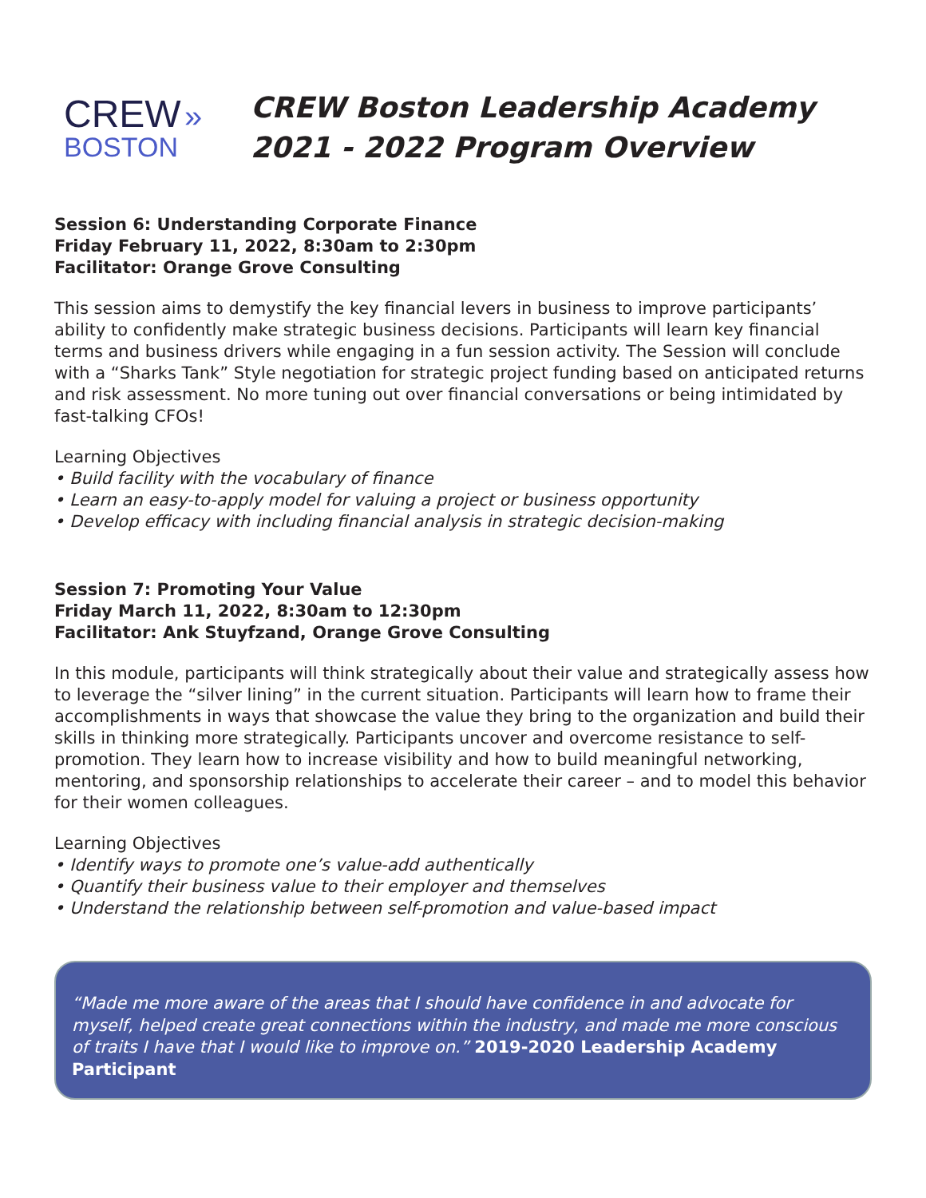CREW »
BOSTON
CREW Boston Leadership Academy
2021 - 2022 Program Overview
Session 6: Understanding Corporate Finance
Friday February 11, 2022, 8:30am to 2:30pm
Facilitator: Orange Grove Consulting
This session aims to demystify the key financial levers in business to improve participants’ ability to confidently make strategic business decisions. Participants will learn key financial terms and business drivers while engaging in a fun session activity. The Session will conclude with a “Sharks Tank” Style negotiation for strategic project funding based on anticipated returns and risk assessment. No more tuning out over financial conversations or being intimidated by fast-talking CFOs!
Learning Objectives
• Build facility with the vocabulary of finance
• Learn an easy-to-apply model for valuing a project or business opportunity
• Develop efficacy with including financial analysis in strategic decision-making
Session 7: Promoting Your Value
Friday March 11, 2022, 8:30am to 12:30pm
Facilitator: Ank Stuyfzand, Orange Grove Consulting
In this module, participants will think strategically about their value and strategically assess how to leverage the “silver lining” in the current situation. Participants will learn how to frame their accomplishments in ways that showcase the value they bring to the organization and build their skills in thinking more strategically. Participants uncover and overcome resistance to self-promotion. They learn how to increase visibility and how to build meaningful networking, mentoring, and sponsorship relationships to accelerate their career – and to model this behavior for their women colleagues.
Learning Objectives
• Identify ways to promote one’s value-add authentically
• Quantify their business value to their employer and themselves
• Understand the relationship between self-promotion and value-based impact
“Made me more aware of the areas that I should have confidence in and advocate for myself, helped create great connections within the industry, and made me more conscious of traits I have that I would like to improve on.” 2019-2020 Leadership Academy Participant